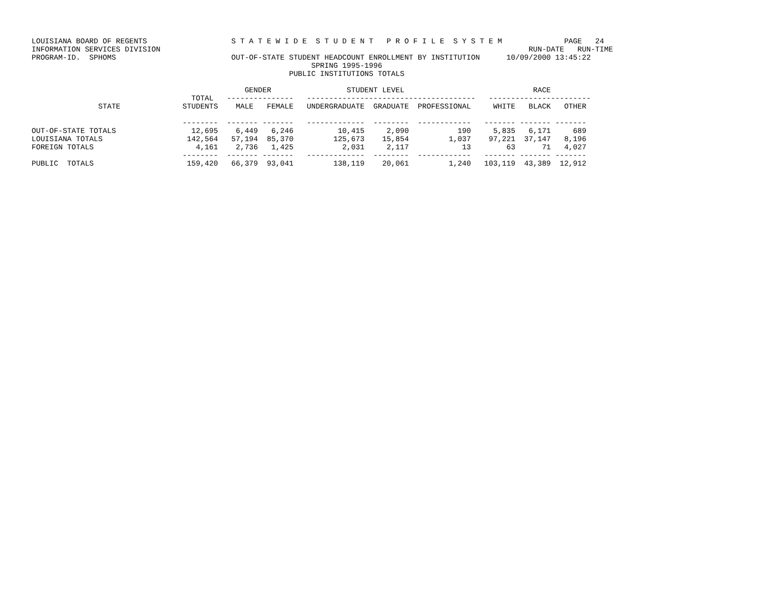LOUISIANA BOARD OF REGENTS                   S T A T E W I D E  S T U D E N T   P R O F I L E  S Y S T E M              PAGE   24
INFORMATION SERVICES DIVISION                                                                                   RUN-DATE   RUN-TIME
PROGRAM-ID.  SPHOMS                          OUT-OF-STATE STUDENT HEADCOUNT ENROLLMENT BY INSTITUTION      10/09/2000 13:45:22
                                                               SPRING 1995-1996
                                                          PUBLIC INSTITUTIONS TOTALS

                                                GENDER                 STUDENT LEVEL                             RACE
                                    TOTAL   ---------------   --------------------------------------   -----------------------
               STATE              STUDENTS    MALE   FEMALE   UNDERGRADUATE  GRADUATE  PROFESSIONAL     WHITE   BLACK   OTHER

                                  --------  ------- -------   -------------  --------  ------------   ------- ------- -------
OUT-OF-STATE TOTALS                 12,695    6,449   6,246          10,415     2,090           190     5,835   6,171     689
LOUISIANA TOTALS                   142,564   57,194  85,370         125,673    15,854         1,037    97,221  37,147   8,196
FOREIGN TOTALS                       4,161    2,736   1,425           2,031     2,117            13        63      71   4,027
                                  --------  ------- -------   -------------  --------  ------------   ------- ------- -------
PUBLIC  TOTALS                     159,420   66,379  93,041         138,119    20,061         1,240   103,119  43,389  12,912